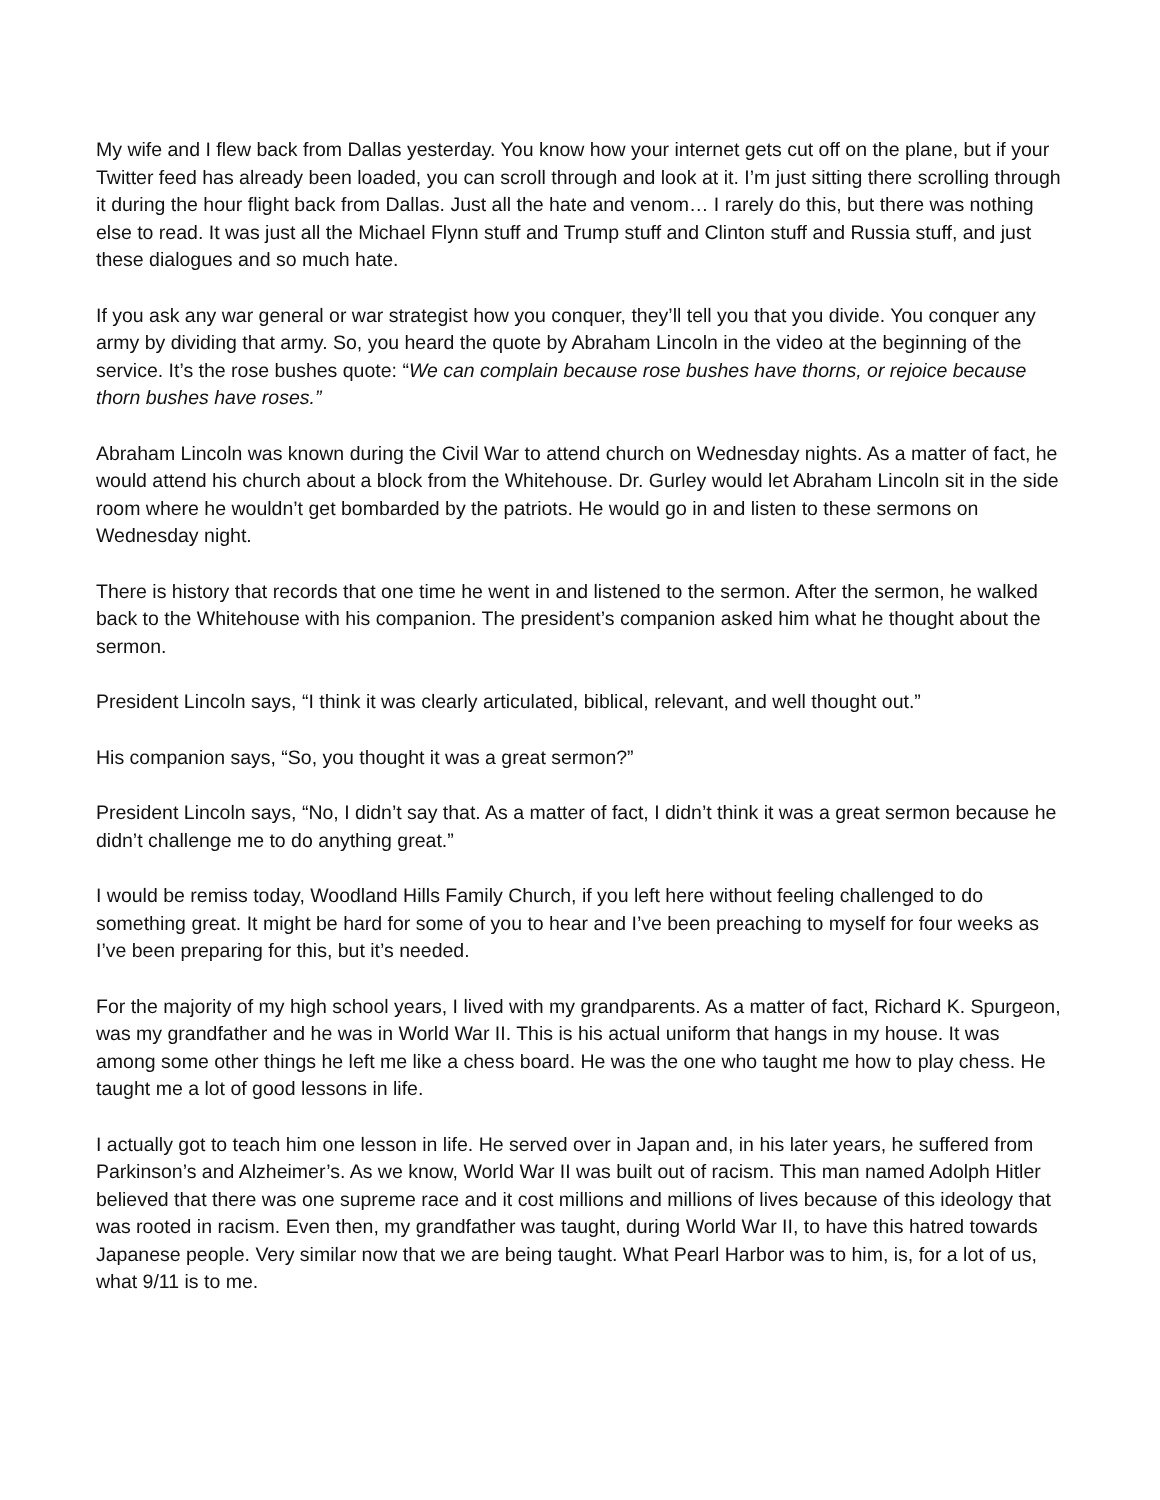My wife and I flew back from Dallas yesterday. You know how your internet gets cut off on the plane, but if your Twitter feed has already been loaded, you can scroll through and look at it. I’m just sitting there scrolling through it during the hour flight back from Dallas. Just all the hate and venom… I rarely do this, but there was nothing else to read. It was just all the Michael Flynn stuff and Trump stuff and Clinton stuff and Russia stuff, and just these dialogues and so much hate.
If you ask any war general or war strategist how you conquer, they’ll tell you that you divide. You conquer any army by dividing that army. So, you heard the quote by Abraham Lincoln in the video at the beginning of the service. It’s the rose bushes quote: “We can complain because rose bushes have thorns, or rejoice because thorn bushes have roses.”
Abraham Lincoln was known during the Civil War to attend church on Wednesday nights. As a matter of fact, he would attend his church about a block from the Whitehouse. Dr. Gurley would let Abraham Lincoln sit in the side room where he wouldn’t get bombarded by the patriots. He would go in and listen to these sermons on Wednesday night.
There is history that records that one time he went in and listened to the sermon. After the sermon, he walked back to the Whitehouse with his companion. The president’s companion asked him what he thought about the sermon.
President Lincoln says, “I think it was clearly articulated, biblical, relevant, and well thought out.”
His companion says, “So, you thought it was a great sermon?”
President Lincoln says, “No, I didn’t say that. As a matter of fact, I didn’t think it was a great sermon because he didn’t challenge me to do anything great.”
I would be remiss today, Woodland Hills Family Church, if you left here without feeling challenged to do something great. It might be hard for some of you to hear and I’ve been preaching to myself for four weeks as I’ve been preparing for this, but it’s needed.
For the majority of my high school years, I lived with my grandparents. As a matter of fact, Richard K. Spurgeon, was my grandfather and he was in World War II. This is his actual uniform that hangs in my house. It was among some other things he left me like a chess board. He was the one who taught me how to play chess. He taught me a lot of good lessons in life.
I actually got to teach him one lesson in life. He served over in Japan and, in his later years, he suffered from Parkinson’s and Alzheimer’s. As we know, World War II was built out of racism. This man named Adolph Hitler believed that there was one supreme race and it cost millions and millions of lives because of this ideology that was rooted in racism. Even then, my grandfather was taught, during World War II, to have this hatred towards Japanese people. Very similar now that we are being taught. What Pearl Harbor was to him, is, for a lot of us, what 9/11 is to me.